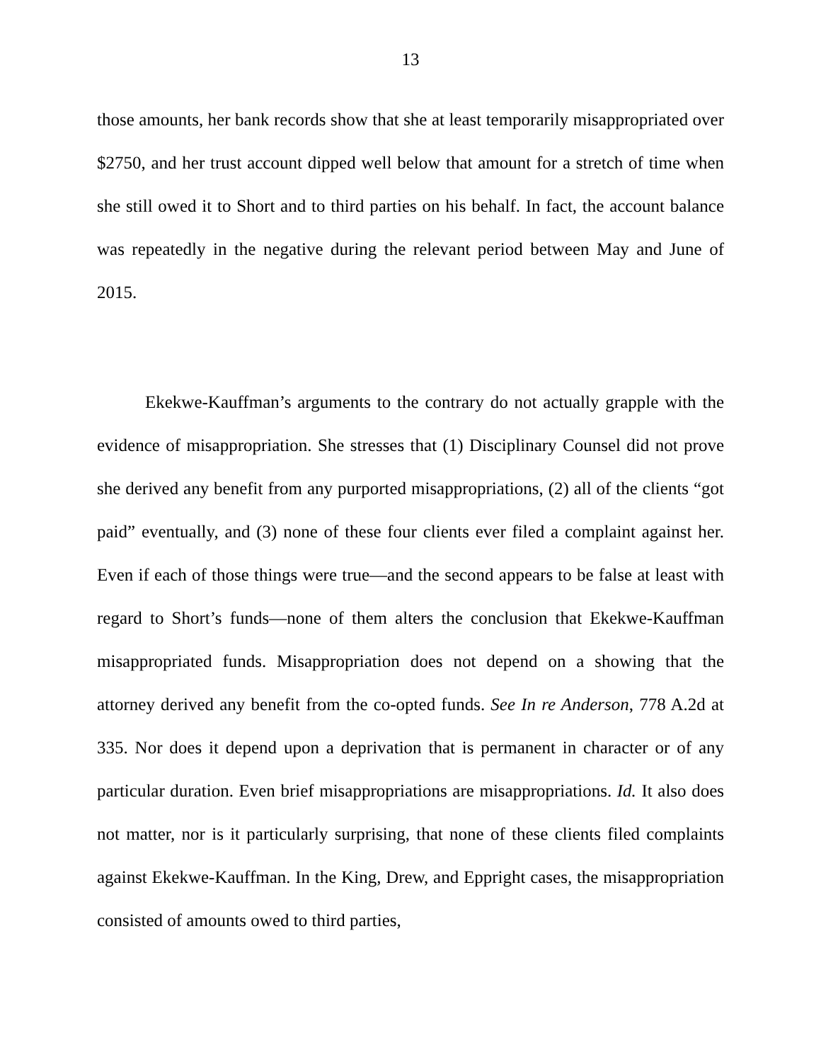13
those amounts, her bank records show that she at least temporarily misappropriated over $2750, and her trust account dipped well below that amount for a stretch of time when she still owed it to Short and to third parties on his behalf. In fact, the account balance was repeatedly in the negative during the relevant period between May and June of 2015.
Ekekwe-Kauffman’s arguments to the contrary do not actually grapple with the evidence of misappropriation. She stresses that (1) Disciplinary Counsel did not prove she derived any benefit from any purported misappropriations, (2) all of the clients “got paid” eventually, and (3) none of these four clients ever filed a complaint against her. Even if each of those things were true—and the second appears to be false at least with regard to Short’s funds—none of them alters the conclusion that Ekekwe-Kauffman misappropriated funds. Misappropriation does not depend on a showing that the attorney derived any benefit from the co-opted funds. See In re Anderson, 778 A.2d at 335. Nor does it depend upon a deprivation that is permanent in character or of any particular duration. Even brief misappropriations are misappropriations. Id. It also does not matter, nor is it particularly surprising, that none of these clients filed complaints against Ekekwe-Kauffman. In the King, Drew, and Eppright cases, the misappropriation consisted of amounts owed to third parties,